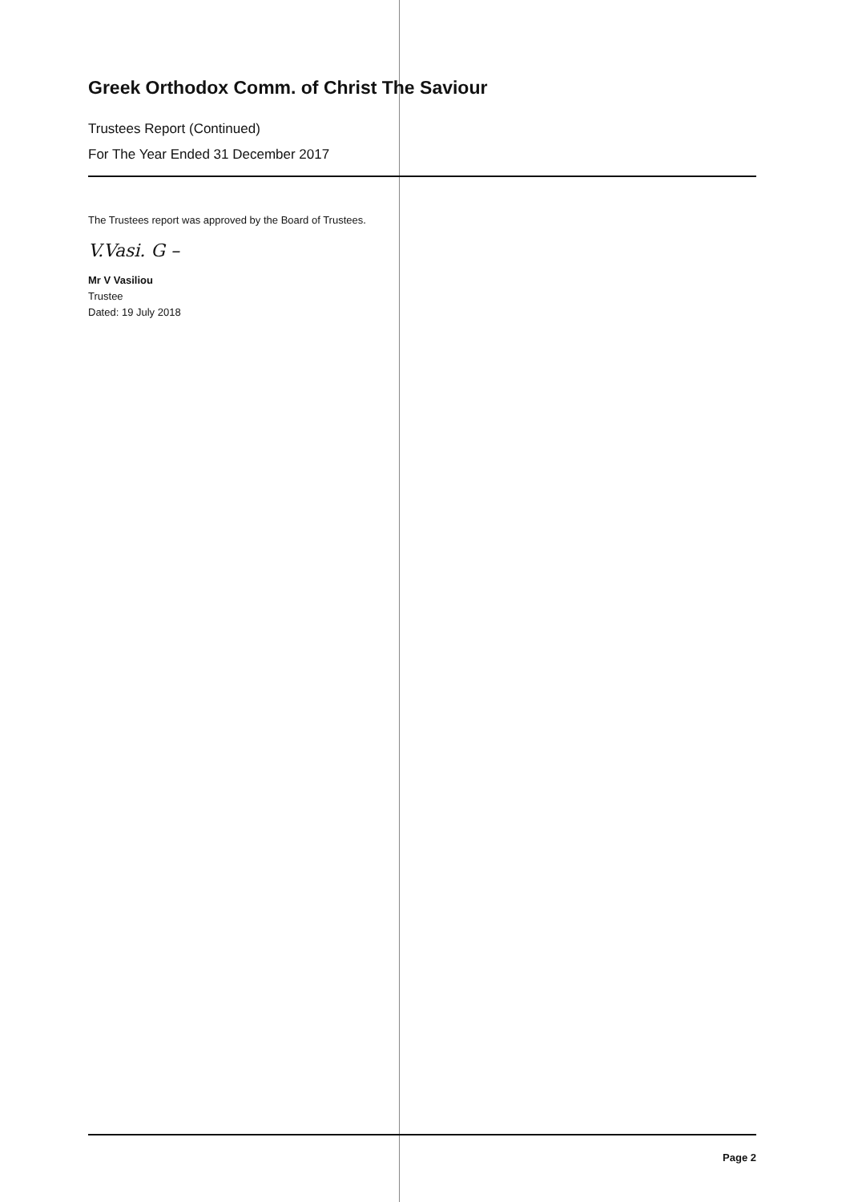Greek Orthodox Comm. of Christ The Saviour
Trustees Report (Continued)
For The Year Ended 31 December 2017
The Trustees report was approved by the Board of Trustees.
V.Vasi. G –
Mr V Vasiliou
Trustee
Dated: 19 July 2018
Page 2